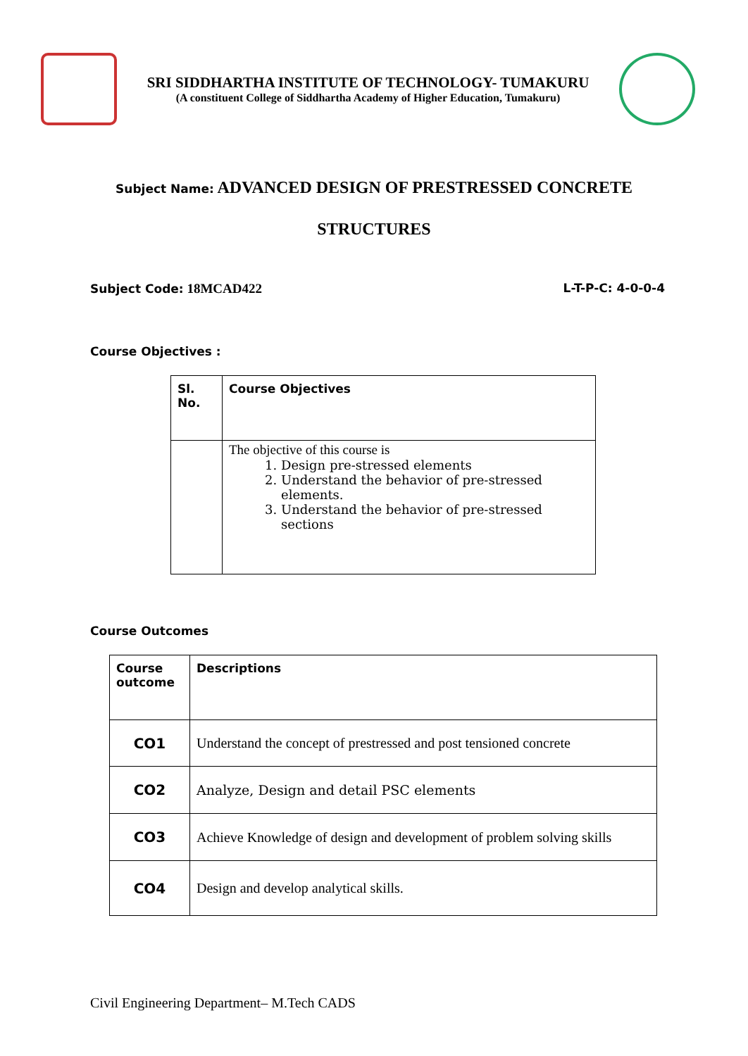SRI SIDDHARTHA INSTITUTE OF TECHNOLOGY- TUMAKURU
(A constituent College of Siddhartha Academy of Higher Education, Tumakuru)
Subject Name: ADVANCED DESIGN OF PRESTRESSED CONCRETE
STRUCTURES
Subject Code: 18MCAD422 L-T-P-C: 4-0-0-4
Course Objectives :
| Sl. No. | Course Objectives |
| --- | --- |
| | The objective of this course is 1. Design pre-stressed elements 2. Understand the behavior of pre-stressed elements. 3. Understand the behavior of pre-stressed sections |
Course Outcomes
| Course outcome | Descriptions |
| --- | --- |
| CO1 | Understand the concept of prestressed and post tensioned concrete |
| CO2 | Analyze, Design and detail PSC elements |
| CO3 | Achieve Knowledge of design and development of problem solving skills |
| CO4 | Design and develop analytical skills. |
Civil Engineering Department– M.Tech CADS